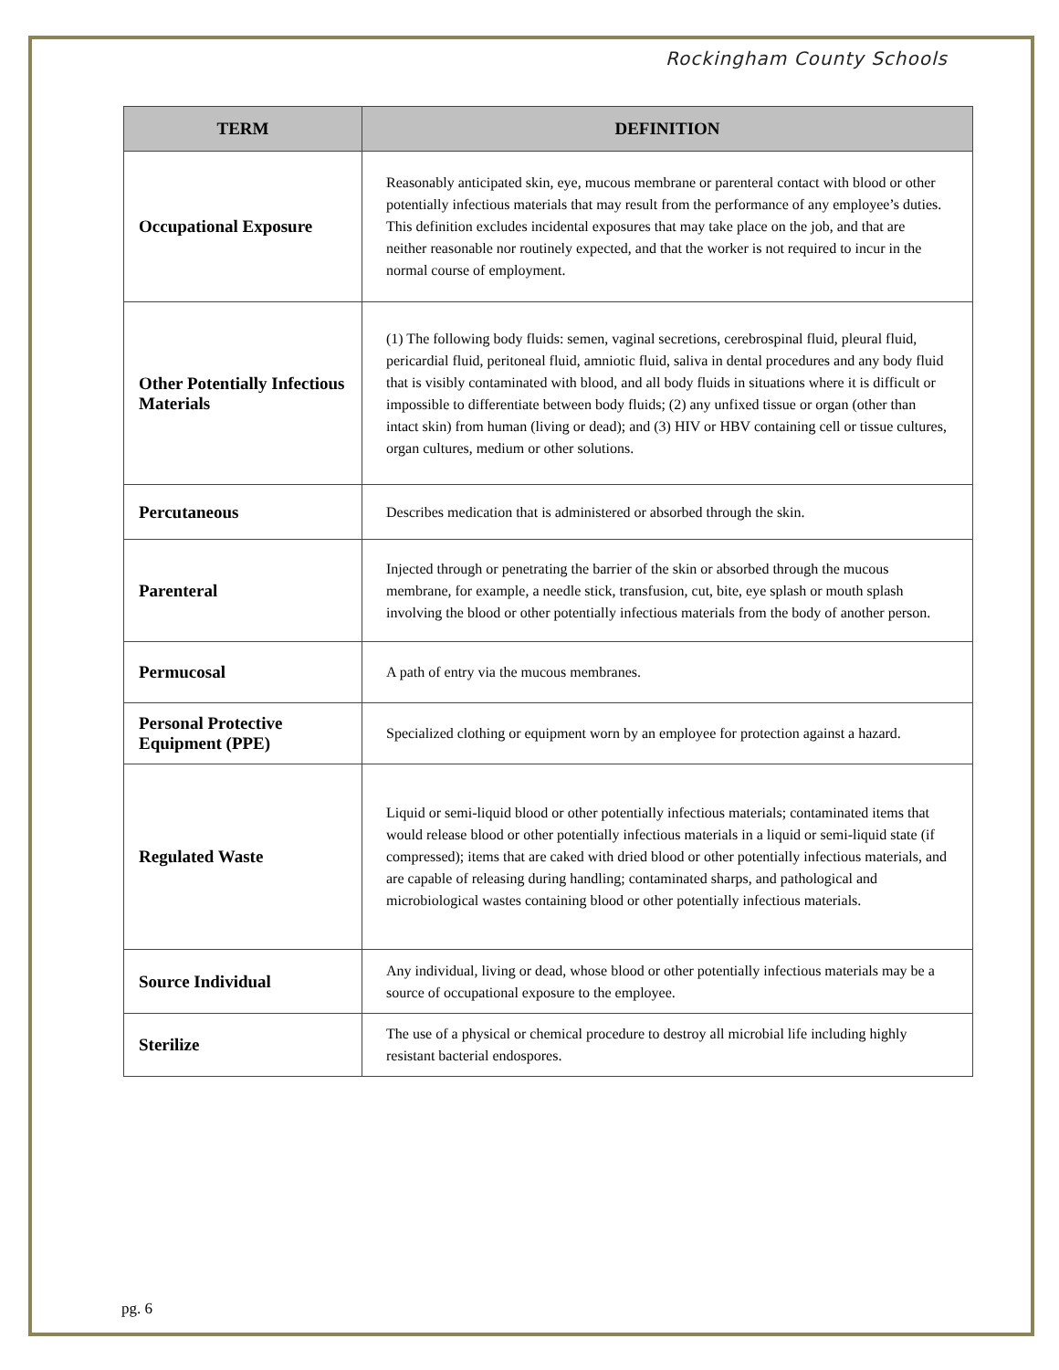Rockingham County Schools
| TERM | DEFINITION |
| --- | --- |
| Occupational Exposure | Reasonably anticipated skin, eye, mucous membrane or parenteral contact with blood or other potentially infectious materials that may result from the performance of any employee’s duties. This definition excludes incidental exposures that may take place on the job, and that are neither reasonable nor routinely expected, and that the worker is not required to incur in the normal course of employment. |
| Other Potentially Infectious Materials | (1) The following body fluids: semen, vaginal secretions, cerebrospinal fluid, pleural fluid, pericardial fluid, peritoneal fluid, amniotic fluid, saliva in dental procedures and any body fluid that is visibly contaminated with blood, and all body fluids in situations where it is difficult or impossible to differentiate between body fluids; (2) any unfixed tissue or organ (other than intact skin) from human (living or dead); and (3) HIV or HBV containing cell or tissue cultures, organ cultures, medium or other solutions. |
| Percutaneous | Describes medication that is administered or absorbed through the skin. |
| Parenteral | Injected through or penetrating the barrier of the skin or absorbed through the mucous membrane, for example, a needle stick, transfusion, cut, bite, eye splash or mouth splash involving the blood or other potentially infectious materials from the body of another person. |
| Permucosal | A path of entry via the mucous membranes. |
| Personal Protective Equipment (PPE) | Specialized clothing or equipment worn by an employee for protection against a hazard. |
| Regulated Waste | Liquid or semi-liquid blood or other potentially infectious materials; contaminated items that would release blood or other potentially infectious materials in a liquid or semi-liquid state (if compressed); items that are caked with dried blood or other potentially infectious materials, and are capable of releasing during handling; contaminated sharps, and pathological and microbiological wastes containing blood or other potentially infectious materials. |
| Source Individual | Any individual, living or dead, whose blood or other potentially infectious materials may be a source of occupational exposure to the employee. |
| Sterilize | The use of a physical or chemical procedure to destroy all microbial life including highly resistant bacterial endospores. |
pg. 6